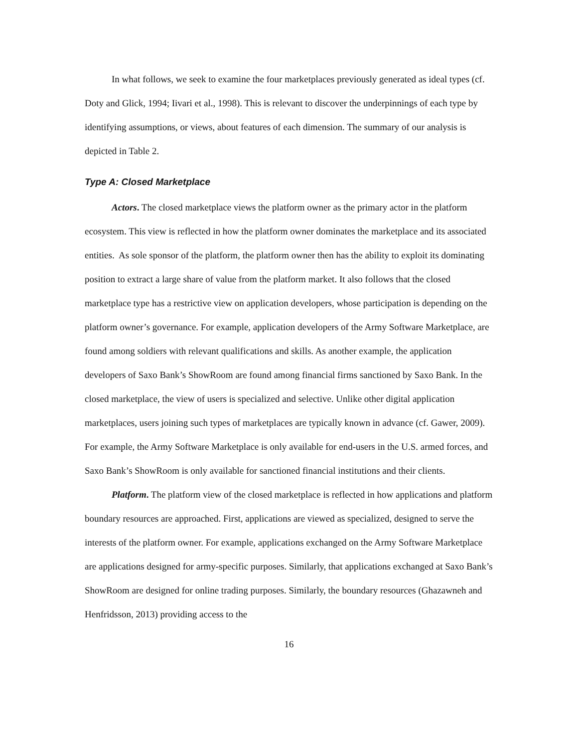In what follows, we seek to examine the four marketplaces previously generated as ideal types (cf. Doty and Glick, 1994; Iivari et al., 1998). This is relevant to discover the underpinnings of each type by identifying assumptions, or views, about features of each dimension. The summary of our analysis is depicted in Table 2.
Type A: Closed Marketplace
Actors. The closed marketplace views the platform owner as the primary actor in the platform ecosystem. This view is reflected in how the platform owner dominates the marketplace and its associated entities. As sole sponsor of the platform, the platform owner then has the ability to exploit its dominating position to extract a large share of value from the platform market. It also follows that the closed marketplace type has a restrictive view on application developers, whose participation is depending on the platform owner’s governance. For example, application developers of the Army Software Marketplace, are found among soldiers with relevant qualifications and skills. As another example, the application developers of Saxo Bank’s ShowRoom are found among financial firms sanctioned by Saxo Bank. In the closed marketplace, the view of users is specialized and selective. Unlike other digital application marketplaces, users joining such types of marketplaces are typically known in advance (cf. Gawer, 2009). For example, the Army Software Marketplace is only available for end-users in the U.S. armed forces, and Saxo Bank’s ShowRoom is only available for sanctioned financial institutions and their clients.
Platform. The platform view of the closed marketplace is reflected in how applications and platform boundary resources are approached. First, applications are viewed as specialized, designed to serve the interests of the platform owner. For example, applications exchanged on the Army Software Marketplace are applications designed for army-specific purposes. Similarly, that applications exchanged at Saxo Bank’s ShowRoom are designed for online trading purposes. Similarly, the boundary resources (Ghazawneh and Henfridsson, 2013) providing access to the
16